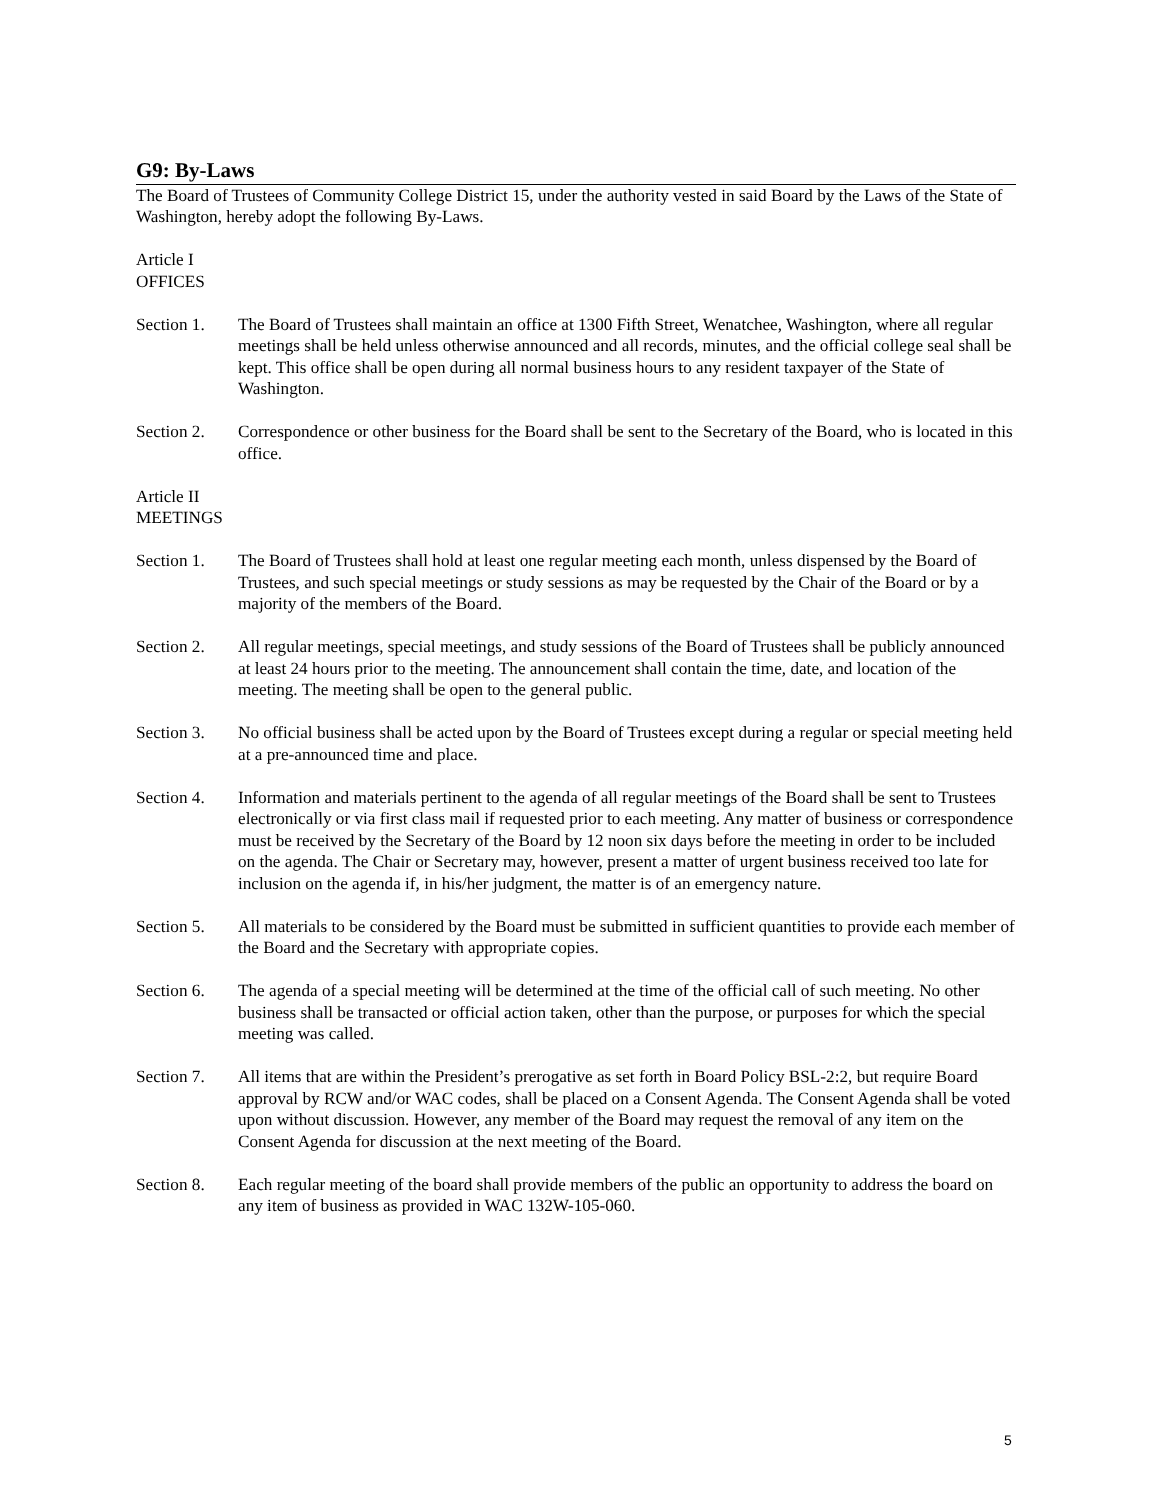G9: By-Laws
The Board of Trustees of Community College District 15, under the authority vested in said Board by the Laws of the State of Washington, hereby adopt the following By-Laws.
Article I
OFFICES
Section 1.
The Board of Trustees shall maintain an office at 1300 Fifth Street, Wenatchee, Washington, where all regular meetings shall be held unless otherwise announced and all records, minutes, and the official college seal shall be kept. This office shall be open during all normal business hours to any resident taxpayer of the State of Washington.
Section 2.
Correspondence or other business for the Board shall be sent to the Secretary of the Board, who is located in this office.
Article II
MEETINGS
Section 1.
The Board of Trustees shall hold at least one regular meeting each month, unless dispensed by the Board of Trustees, and such special meetings or study sessions as may be requested by the Chair of the Board or by a majority of the members of the Board.
Section 2.
All regular meetings, special meetings, and study sessions of the Board of Trustees shall be publicly announced at least 24 hours prior to the meeting. The announcement shall contain the time, date, and location of the meeting. The meeting shall be open to the general public.
Section 3.
No official business shall be acted upon by the Board of Trustees except during a regular or special meeting held at a pre-announced time and place.
Section 4.
Information and materials pertinent to the agenda of all regular meetings of the Board shall be sent to Trustees electronically or via first class mail if requested prior to each meeting. Any matter of business or correspondence must be received by the Secretary of the Board by 12 noon six days before the meeting in order to be included on the agenda. The Chair or Secretary may, however, present a matter of urgent business received too late for inclusion on the agenda if, in his/her judgment, the matter is of an emergency nature.
Section 5.
All materials to be considered by the Board must be submitted in sufficient quantities to provide each member of the Board and the Secretary with appropriate copies.
Section 6.
The agenda of a special meeting will be determined at the time of the official call of such meeting. No other business shall be transacted or official action taken, other than the purpose, or purposes for which the special meeting was called.
Section 7.
All items that are within the President’s prerogative as set forth in Board Policy BSL-2:2, but require Board approval by RCW and/or WAC codes, shall be placed on a Consent Agenda. The Consent Agenda shall be voted upon without discussion. However, any member of the Board may request the removal of any item on the Consent Agenda for discussion at the next meeting of the Board.
Section 8.
Each regular meeting of the board shall provide members of the public an opportunity to address the board on any item of business as provided in WAC 132W-105-060.
5